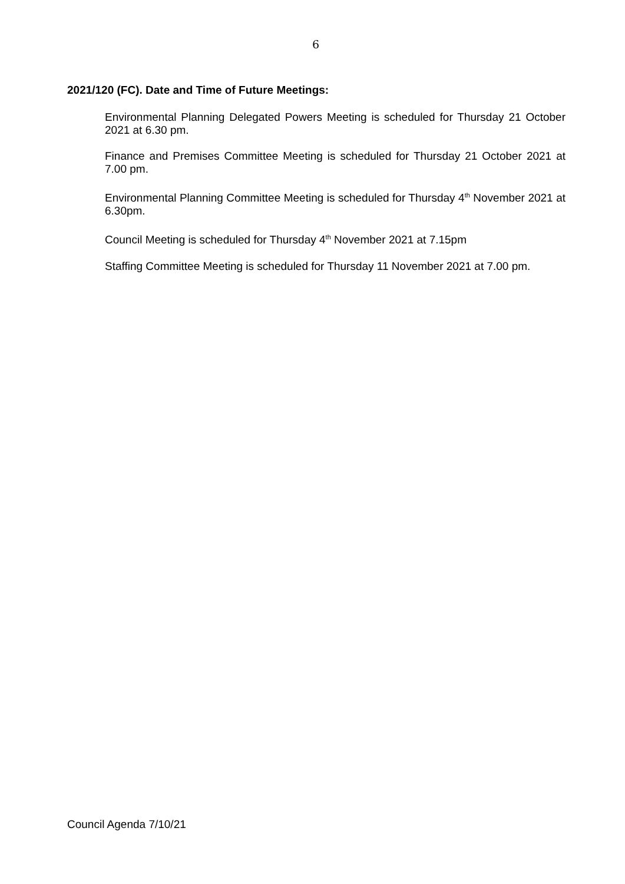6
2021/120 (FC). Date and Time of Future Meetings:
Environmental Planning Delegated Powers Meeting is scheduled for Thursday 21 October 2021 at 6.30 pm.
Finance and Premises Committee Meeting is scheduled for Thursday 21 October 2021 at 7.00 pm.
Environmental Planning Committee Meeting is scheduled for Thursday 4<sup>th</sup> November 2021 at 6.30pm.
Council Meeting is scheduled for Thursday 4<sup>th</sup> November 2021 at 7.15pm
Staffing Committee Meeting is scheduled for Thursday 11 November 2021 at 7.00 pm.
Council Agenda 7/10/21